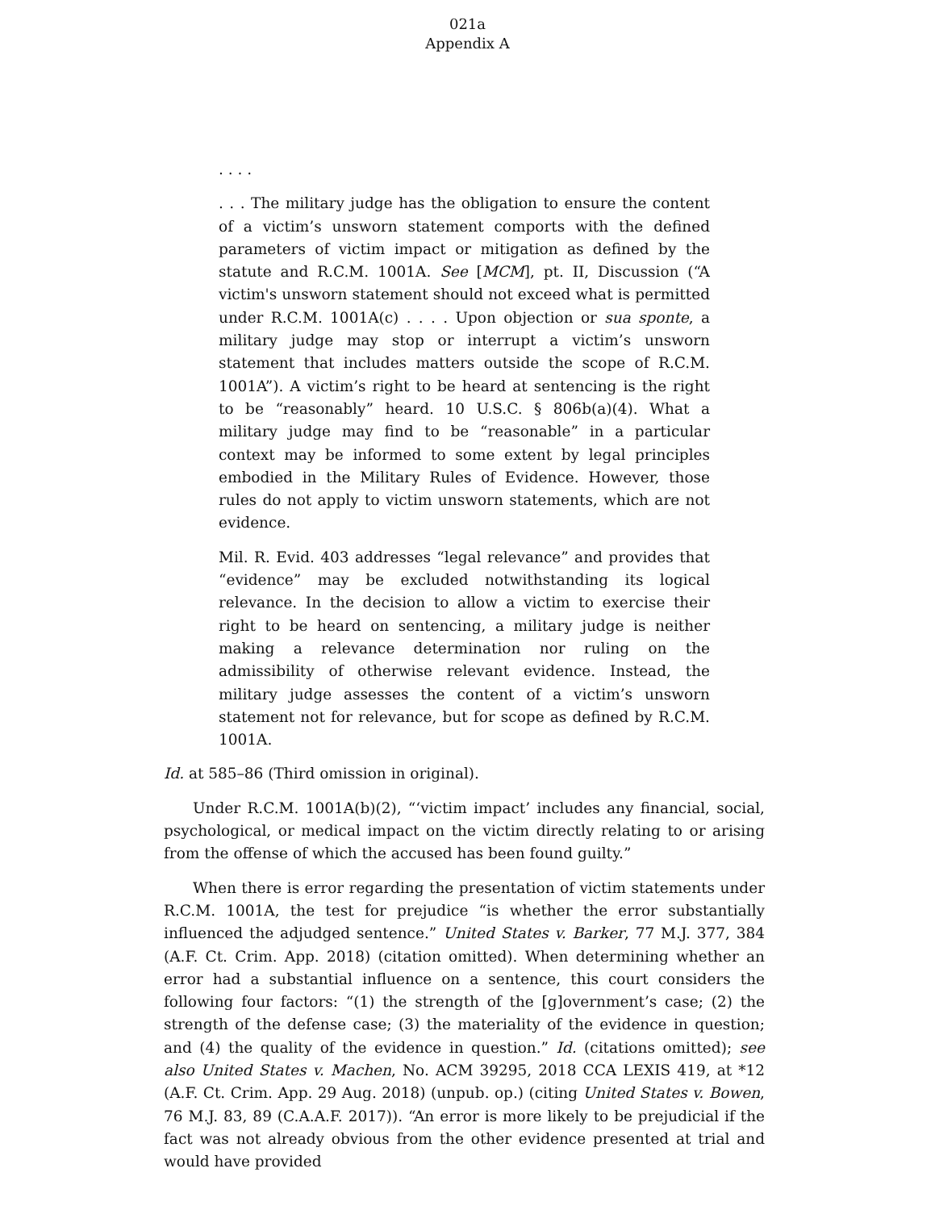021a
Appendix A
. . . .
. . . The military judge has the obligation to ensure the content of a victim’s unsworn statement comports with the defined parameters of victim impact or mitigation as defined by the statute and R.C.M. 1001A. See [MCM], pt. II, Discussion (“A victim's unsworn statement should not exceed what is permitted under R.C.M. 1001A(c) . . . . Upon objection or sua sponte, a military judge may stop or interrupt a victim’s unsworn statement that includes matters outside the scope of R.C.M. 1001A”). A victim’s right to be heard at sentencing is the right to be “reasonably” heard. 10 U.S.C. § 806b(a)(4). What a military judge may find to be “reasonable” in a particular context may be informed to some extent by legal principles embodied in the Military Rules of Evidence. However, those rules do not apply to victim unsworn statements, which are not evidence.
Mil. R. Evid. 403 addresses “legal relevance” and provides that “evidence” may be excluded notwithstanding its logical relevance. In the decision to allow a victim to exercise their right to be heard on sentencing, a military judge is neither making a relevance determination nor ruling on the admissibility of otherwise relevant evidence. Instead, the military judge assesses the content of a victim’s unsworn statement not for relevance, but for scope as defined by R.C.M. 1001A.
Id. at 585–86 (Third omission in original).
Under R.C.M. 1001A(b)(2), “‘victim impact’ includes any financial, social, psychological, or medical impact on the victim directly relating to or arising from the offense of which the accused has been found guilty.”
When there is error regarding the presentation of victim statements under R.C.M. 1001A, the test for prejudice “is whether the error substantially influenced the adjudged sentence.” United States v. Barker, 77 M.J. 377, 384 (A.F. Ct. Crim. App. 2018) (citation omitted). When determining whether an error had a substantial influence on a sentence, this court considers the following four factors: “(1) the strength of the [g]overnment’s case; (2) the strength of the defense case; (3) the materiality of the evidence in question; and (4) the quality of the evidence in question.” Id. (citations omitted); see also United States v. Machen, No. ACM 39295, 2018 CCA LEXIS 419, at *12 (A.F. Ct. Crim. App. 29 Aug. 2018) (unpub. op.) (citing United States v. Bowen, 76 M.J. 83, 89 (C.A.A.F. 2017)). “An error is more likely to be prejudicial if the fact was not already obvious from the other evidence presented at trial and would have provided